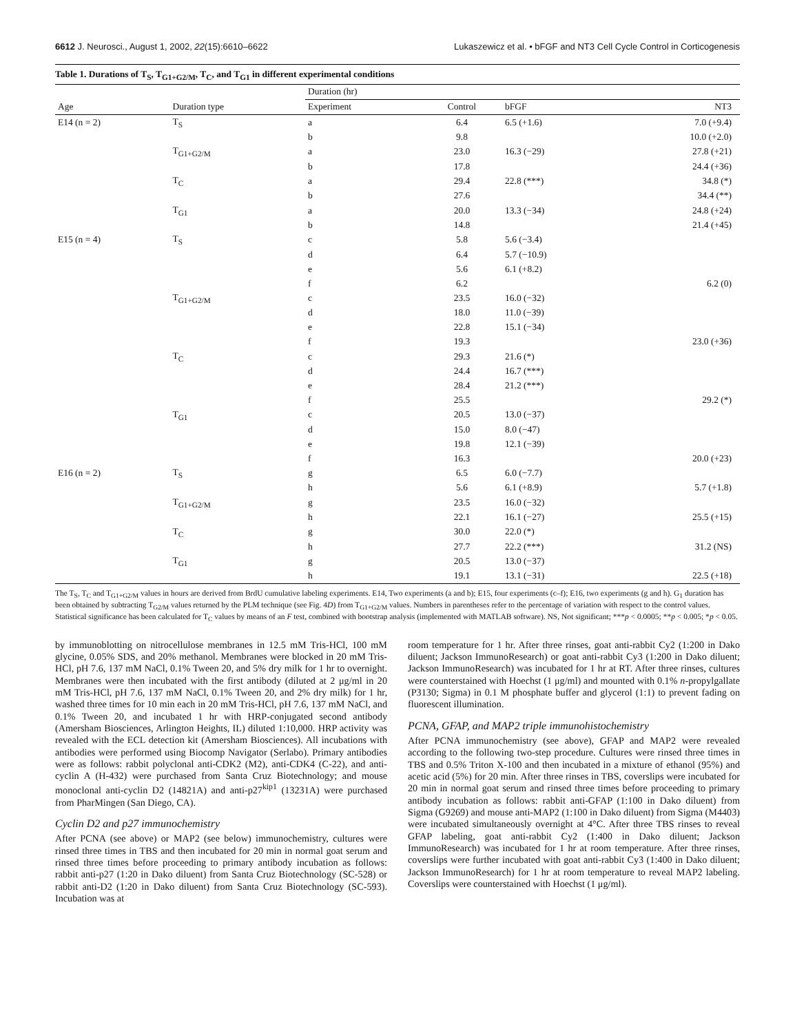6612 J. Neurosci., August 1, 2002, 22(15):6610–6622 Lukaszewicz et al. • bFGF and NT3 Cell Cycle Control in Corticogenesis
Table 1. Durations of T<sub>S</sub>, T<sub>G1+G2/M</sub>, T<sub>C</sub>, and T<sub>G1</sub> in different experimental conditions
| | | Duration (hr) | | | |
| --- | --- | --- | --- | --- | --- |
| Age | Duration type | Experiment | Control | bFGF | NT3 |
| E14 (n = 2) | T<sub>S</sub> | a | 6.4 | 6.5 (+1.6) | 7.0 (+9.4) |
| | | b | 9.8 | | 10.0 (+2.0) |
| | T<sub>G1+G2/M</sub> | a | 23.0 | 16.3 (−29) | 27.8 (+21) |
| | | b | 17.8 | | 24.4 (+36) |
| | T<sub>C</sub> | a | 29.4 | 22.8 (***) | 34.8 (*) |
| | | b | 27.6 | | 34.4 (**) |
| | T<sub>G1</sub> | a | 20.0 | 13.3 (−34) | 24.8 (+24) |
| | | b | 14.8 | | 21.4 (+45) |
| E15 (n = 4) | T<sub>S</sub> | c | 5.8 | 5.6 (−3.4) | |
| | | d | 6.4 | 5.7 (−10.9) | |
| | | e | 5.6 | 6.1 (+8.2) | |
| | | f | 6.2 | | 6.2 (0) |
| | T<sub>G1+G2/M</sub> | c | 23.5 | 16.0 (−32) | |
| | | d | 18.0 | 11.0 (−39) | |
| | | e | 22.8 | 15.1 (−34) | |
| | | f | 19.3 | | 23.0 (+36) |
| | T<sub>C</sub> | c | 29.3 | 21.6 (*) | |
| | | d | 24.4 | 16.7 (***) | |
| | | e | 28.4 | 21.2 (***) | |
| | | f | 25.5 | | 29.2 (*) |
| | T<sub>G1</sub> | c | 20.5 | 13.0 (−37) | |
| | | d | 15.0 | 8.0 (−47) | |
| | | e | 19.8 | 12.1 (−39) | |
| | | f | 16.3 | | 20.0 (+23) |
| E16 (n = 2) | T<sub>S</sub> | g | 6.5 | 6.0 (−7.7) | |
| | | h | 5.6 | 6.1 (+8.9) | 5.7 (+1.8) |
| | T<sub>G1+G2/M</sub> | g | 23.5 | 16.0 (−32) | |
| | | h | 22.1 | 16.1 (−27) | 25.5 (+15) |
| | T<sub>C</sub> | g | 30.0 | 22.0 (*) | |
| | | h | 27.7 | 22.2 (***) | 31.2 (NS) |
| | T<sub>G1</sub> | g | 20.5 | 13.0 (−37) | |
| | | h | 19.1 | 13.1 (−31) | 22.5 (+18) |
The T<sub>S</sub>, T<sub>C</sub> and T<sub>G1+G2/M</sub> values in hours are derived from BrdU cumulative labeling experiments. E14, Two experiments (a and b); E15, four experiments (c–f); E16, two experiments (g and h). G<sub>1</sub> duration has been obtained by subtracting T<sub>G2/M</sub> values returned by the PLM technique (see Fig. 4D) from T<sub>G1+G2/M</sub> values. Numbers in parentheses refer to the percentage of variation with respect to the control values. Statistical significance has been calculated for T<sub>C</sub> values by means of an F test, combined with bootstrap analysis (implemented with MATLAB software). NS, Not significant; ***p < 0.0005; **p < 0.005; *p < 0.05.
by immunoblotting on nitrocellulose membranes in 12.5 mM Tris-HCl, 100 mM glycine, 0.05% SDS, and 20% methanol. Membranes were blocked in 20 mM Tris-HCl, pH 7.6, 137 mM NaCl, 0.1% Tween 20, and 5% dry milk for 1 hr to overnight. Membranes were then incubated with the first antibody (diluted at 2 μg/ml in 20 mM Tris-HCl, pH 7.6, 137 mM NaCl, 0.1% Tween 20, and 2% dry milk) for 1 hr, washed three times for 10 min each in 20 mM Tris-HCl, pH 7.6, 137 mM NaCl, and 0.1% Tween 20, and incubated 1 hr with HRP-conjugated second antibody (Amersham Biosciences, Arlington Heights, IL) diluted 1:10,000. HRP activity was revealed with the ECL detection kit (Amersham Biosciences). All incubations with antibodies were performed using Biocomp Navigator (Serlabo). Primary antibodies were as follows: rabbit polyclonal anti-CDK2 (M2), anti-CDK4 (C-22), and anti-cyclin A (H-432) were purchased from Santa Cruz Biotechnology; and mouse monoclonal anti-cyclin D2 (14821A) and anti-p27<sup>kip1</sup> (13231A) were purchased from PharMingen (San Diego, CA).
Cyclin D2 and p27 immunochemistry
After PCNA (see above) or MAP2 (see below) immunochemistry, cultures were rinsed three times in TBS and then incubated for 20 min in normal goat serum and rinsed three times before proceeding to primary antibody incubation as follows: rabbit anti-p27 (1:20 in Dako diluent) from Santa Cruz Biotechnology (SC-528) or rabbit anti-D2 (1:20 in Dako diluent) from Santa Cruz Biotechnology (SC-593). Incubation was at
room temperature for 1 hr. After three rinses, goat anti-rabbit Cy2 (1:200 in Dako diluent; Jackson ImmunoResearch) or goat anti-rabbit Cy3 (1:200 in Dako diluent; Jackson ImmunoResearch) was incubated for 1 hr at RT. After three rinses, cultures were counterstained with Hoechst (1 μg/ml) and mounted with 0.1% n-propylgallate (P3130; Sigma) in 0.1 M phosphate buffer and glycerol (1:1) to prevent fading on fluorescent illumination.
PCNA, GFAP, and MAP2 triple immunohistochemistry
After PCNA immunochemistry (see above), GFAP and MAP2 were revealed according to the following two-step procedure. Cultures were rinsed three times in TBS and 0.5% Triton X-100 and then incubated in a mixture of ethanol (95%) and acetic acid (5%) for 20 min. After three rinses in TBS, coverslips were incubated for 20 min in normal goat serum and rinsed three times before proceeding to primary antibody incubation as follows: rabbit anti-GFAP (1:100 in Dako diluent) from Sigma (G9269) and mouse anti-MAP2 (1:100 in Dako diluent) from Sigma (M4403) were incubated simultaneously overnight at 4°C. After three TBS rinses to reveal GFAP labeling, goat anti-rabbit Cy2 (1:400 in Dako diluent; Jackson ImmunoResearch) was incubated for 1 hr at room temperature. After three rinses, coverslips were further incubated with goat anti-rabbit Cy3 (1:400 in Dako diluent; Jackson ImmunoResearch) for 1 hr at room temperature to reveal MAP2 labeling. Coverslips were counterstained with Hoechst (1 μg/ml).